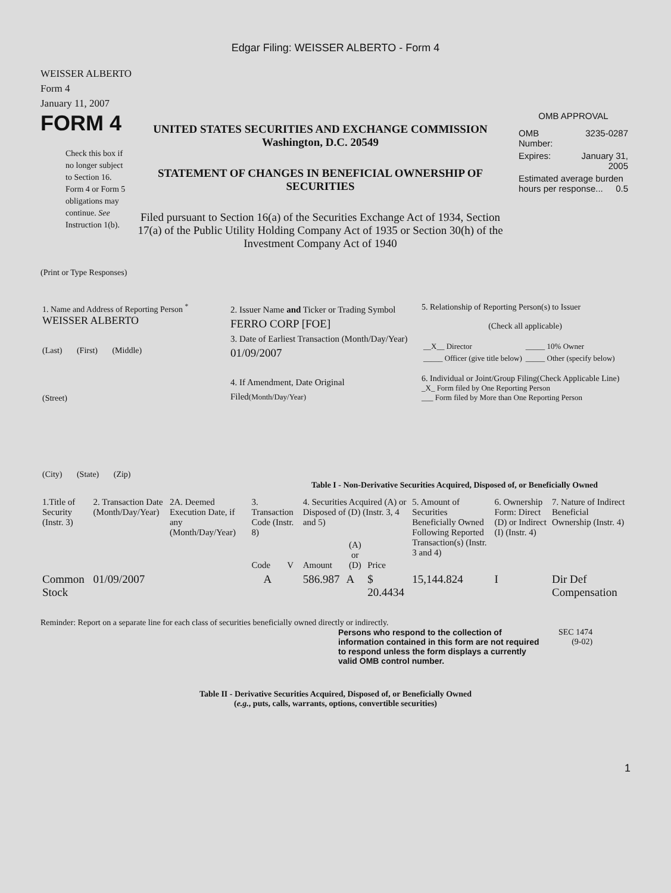Edgar Filing: WEISSER ALBERTO - Form 4
WEISSER ALBERTO
Form 4
January 11, 2007
FORM 4
Check this box if no longer subject to Section 16. Form 4 or Form 5 obligations may continue. See Instruction 1(b).
UNITED STATES SECURITIES AND EXCHANGE COMMISSION
Washington, D.C. 20549
STATEMENT OF CHANGES IN BENEFICIAL OWNERSHIP OF SECURITIES
Filed pursuant to Section 16(a) of the Securities Exchange Act of 1934, Section 17(a) of the Public Utility Holding Company Act of 1935 or Section 30(h) of the Investment Company Act of 1940
OMB APPROVAL
| OMB Number: | 3235-0287 |
| Expires: | January 31, 2005 |
| Estimated average burden hours per response... 0.5 | |
(Print or Type Responses)
| 1. Name and Address of Reporting Person <sup>*</sup> WEISSER ALBERTO (Last) (First) (Middle) (Street) (City) (State) (Zip) | 2. Issuer Name and Ticker or Trading Symbol FERRO CORP [FOE] 3. Date of Earliest Transaction (Month/Day/Year) 01/09/2007 4. If Amendment, Date Original Filed (Month/Day/Year) | 5. Relationship of Reporting Person(s) to Issuer (Check all applicable) / __X__ Director / _____ 10% Owner / / _____ Officer (give title below) / _____ Other (specify below) / 6. Individual or Joint/Group Filing(Check Applicable Line) _X_ Form filed by One Reporting Person ___ Form filed by More than One Reporting Person |
Table I - Non-Derivative Securities Acquired, Disposed of, or Beneficially Owned
| 1.Title of Security (Instr. 3) | 2. Transaction Date (Month/Day/Year) | 2A. Deemed Execution Date, if any (Month/Day/Year) | 3. Transaction Code (Instr. 8) | | 4. Securities Acquired (A) or Disposed of (D) (Instr. 3, 4 and 5) | | | 5. Amount of Securities Beneficially Owned Following Reported Transaction(s) (Instr. 3 and 4) | 6. Ownership Form: Direct (D) or Indirect (I) (Instr. 4) | 7. Nature of Indirect Beneficial Ownership (Instr. 4) |
| --- | --- | --- | --- | --- | --- | --- | --- | --- | --- | --- |
| | | | Code | V | Amount | (A) or (D) | Price | | | |
| Common Stock | 01/09/2007 | | A | | 586.987 | A | $ 20.4434 | 15,144.824 | I | Dir Def Compensation |
Reminder: Report on a separate line for each class of securities beneficially owned directly or indirectly.
Persons who respond to the collection of information contained in this form are not required to respond unless the form displays a currently valid OMB control number.
SEC 1474
(9-02)
Table II - Derivative Securities Acquired, Disposed of, or Beneficially Owned
(e.g., puts, calls, warrants, options, convertible securities)
1